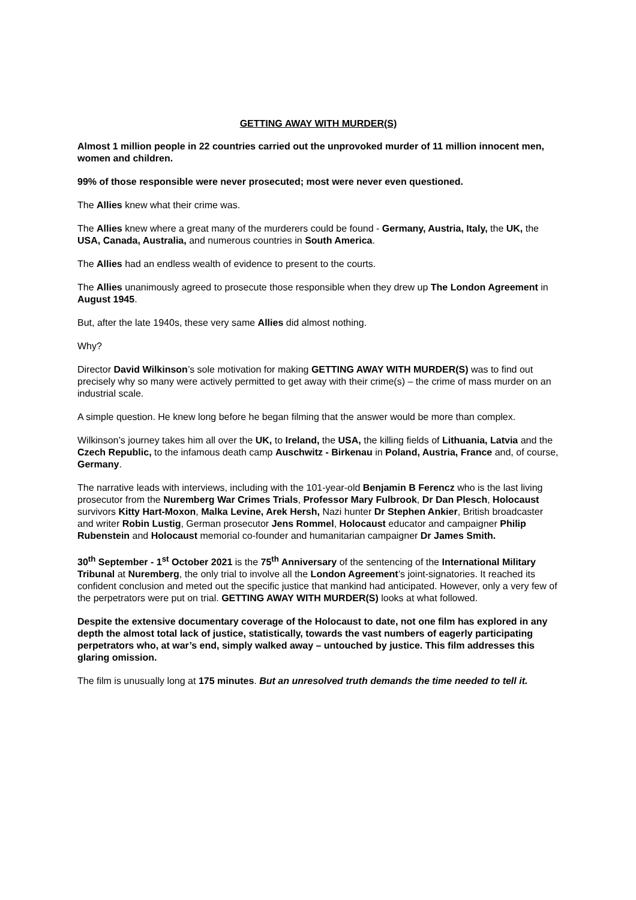GETTING AWAY WITH MURDER(S)
Almost 1 million people in 22 countries carried out the unprovoked murder of 11 million innocent men, women and children.
99% of those responsible were never prosecuted; most were never even questioned.
The Allies knew what their crime was.
The Allies knew where a great many of the murderers could be found - Germany, Austria, Italy, the UK, the USA, Canada, Australia, and numerous countries in South America.
The Allies had an endless wealth of evidence to present to the courts.
The Allies unanimously agreed to prosecute those responsible when they drew up The London Agreement in August 1945.
But, after the late 1940s, these very same Allies did almost nothing.
Why?
Director David Wilkinson’s sole motivation for making GETTING AWAY WITH MURDER(S) was to find out precisely why so many were actively permitted to get away with their crime(s) – the crime of mass murder on an industrial scale.
A simple question. He knew long before he began filming that the answer would be more than complex.
Wilkinson’s journey takes him all over the UK, to Ireland, the USA, the killing fields of Lithuania, Latvia and the Czech Republic, to the infamous death camp Auschwitz - Birkenau in Poland, Austria, France and, of course, Germany.
The narrative leads with interviews, including with the 101-year-old Benjamin B Ferencz who is the last living prosecutor from the Nuremberg War Crimes Trials, Professor Mary Fulbrook, Dr Dan Plesch, Holocaust survivors Kitty Hart-Moxon, Malka Levine, Arek Hersh, Nazi hunter Dr Stephen Ankier, British broadcaster and writer Robin Lustig, German prosecutor Jens Rommel, Holocaust educator and campaigner Philip Rubenstein and Holocaust memorial co-founder and humanitarian campaigner Dr James Smith.
30<sup>th</sup> September - 1<sup>st</sup> October 2021 is the 75<sup>th</sup> Anniversary of the sentencing of the International Military Tribunal at Nuremberg, the only trial to involve all the London Agreement’s joint-signatories. It reached its confident conclusion and meted out the specific justice that mankind had anticipated. However, only a very few of the perpetrators were put on trial. GETTING AWAY WITH MURDER(S) looks at what followed.
Despite the extensive documentary coverage of the Holocaust to date, not one film has explored in any depth the almost total lack of justice, statistically, towards the vast numbers of eagerly participating perpetrators who, at war’s end, simply walked away – untouched by justice. This film addresses this glaring omission.
The film is unusually long at 175 minutes. But an unresolved truth demands the time needed to tell it.